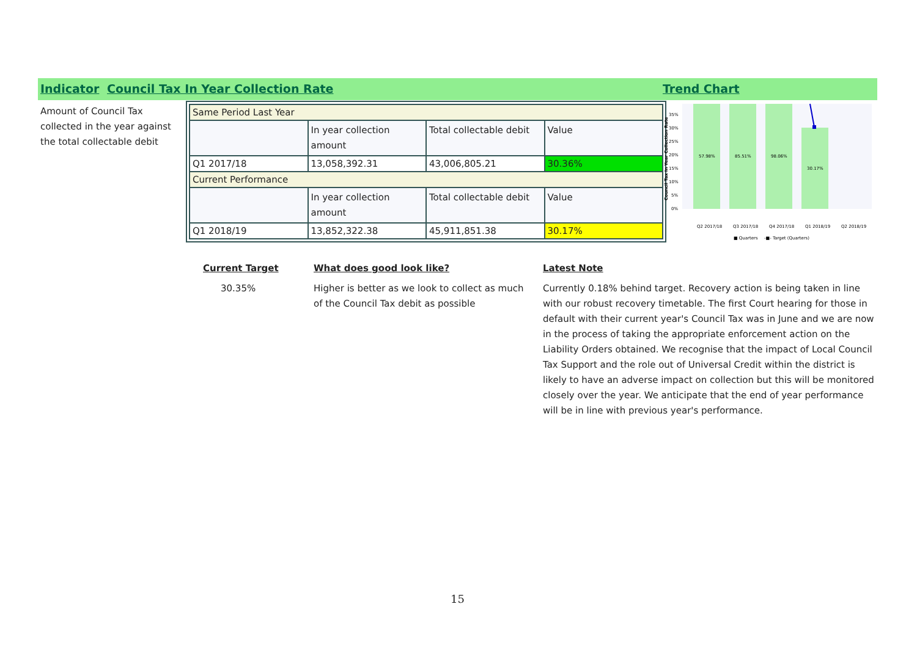Indicator Council Tax In Year Collection Rate Trend Chart
Amount of Council Tax collected in the year against the total collectable debit
| Same Period Last Year | | | |
| | In year collection amount | Total collectable debit | Value |
| Q1 2017/18 | 13,058,392.31 | 43,006,805.21 | 30.36% |
| Current Performance | | | |
| | In year collection amount | Total collectable debit | Value |
| Q1 2018/19 | 13,852,322.38 | 45,911,851.38 | 30.17% |
Council Tax In Year Collection Rate
35%
30%
25%
20%
15%
10%
5%
0%
57.98%
85.51%
98.06%
30.17%
Q2 2017/18
Q3 2017/18
Q4 2017/18
Q1 2018/19
Q2 2018/19
■ Quarters
-■- Target (Quarters)
Current Target What does good look like? Latest Note
30.35%
Higher is better as we look to collect as much of the Council Tax debit as possible
Currently 0.18% behind target. Recovery action is being taken in line with our robust recovery timetable. The first Court hearing for those in default with their current year's Council Tax was in June and we are now in the process of taking the appropriate enforcement action on the Liability Orders obtained. We recognise that the impact of Local Council Tax Support and the role out of Universal Credit within the district is likely to have an adverse impact on collection but this will be monitored closely over the year. We anticipate that the end of year performance will be in line with previous year's performance.
15